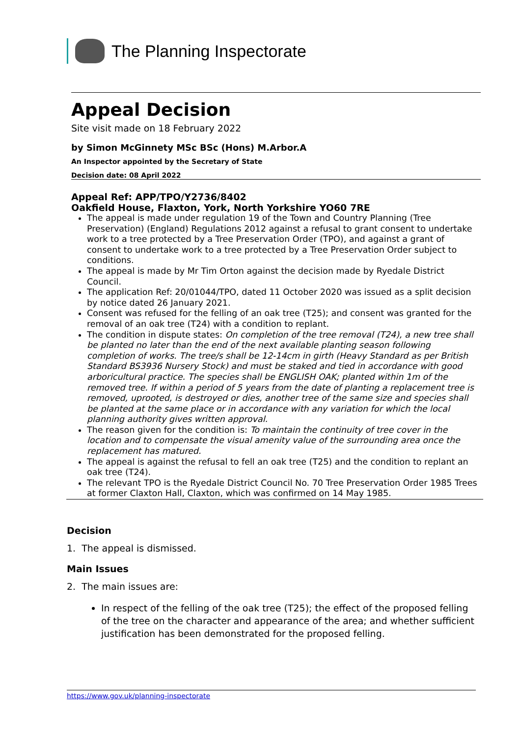The Planning Inspectorate
Appeal Decision
Site visit made on 18 February 2022
by Simon McGinnety MSc BSc (Hons) M.Arbor.A
An Inspector appointed by the Secretary of State
Decision date: 08 April 2022
Appeal Ref: APP/TPO/Y2736/8402
Oakfield House, Flaxton, York, North Yorkshire YO60 7RE
The appeal is made under regulation 19 of the Town and Country Planning (Tree Preservation) (England) Regulations 2012 against a refusal to grant consent to undertake work to a tree protected by a Tree Preservation Order (TPO), and against a grant of consent to undertake work to a tree protected by a Tree Preservation Order subject to conditions.
The appeal is made by Mr Tim Orton against the decision made by Ryedale District Council.
The application Ref: 20/01044/TPO, dated 11 October 2020 was issued as a split decision by notice dated 26 January 2021.
Consent was refused for the felling of an oak tree (T25); and consent was granted for the removal of an oak tree (T24) with a condition to replant.
The condition in dispute states: On completion of the tree removal (T24), a new tree shall be planted no later than the end of the next available planting season following completion of works. The tree/s shall be 12-14cm in girth (Heavy Standard as per British Standard BS3936 Nursery Stock) and must be staked and tied in accordance with good arboricultural practice. The species shall be ENGLISH OAK; planted within 1m of the removed tree. If within a period of 5 years from the date of planting a replacement tree is removed, uprooted, is destroyed or dies, another tree of the same size and species shall be planted at the same place or in accordance with any variation for which the local planning authority gives written approval.
The reason given for the condition is: To maintain the continuity of tree cover in the location and to compensate the visual amenity value of the surrounding area once the replacement has matured.
The appeal is against the refusal to fell an oak tree (T25) and the condition to replant an oak tree (T24).
The relevant TPO is the Ryedale District Council No. 70 Tree Preservation Order 1985 Trees at former Claxton Hall, Claxton, which was confirmed on 14 May 1985.
Decision
1. The appeal is dismissed.
Main Issues
2. The main issues are:
In respect of the felling of the oak tree (T25); the effect of the proposed felling of the tree on the character and appearance of the area; and whether sufficient justification has been demonstrated for the proposed felling.
https://www.gov.uk/planning-inspectorate